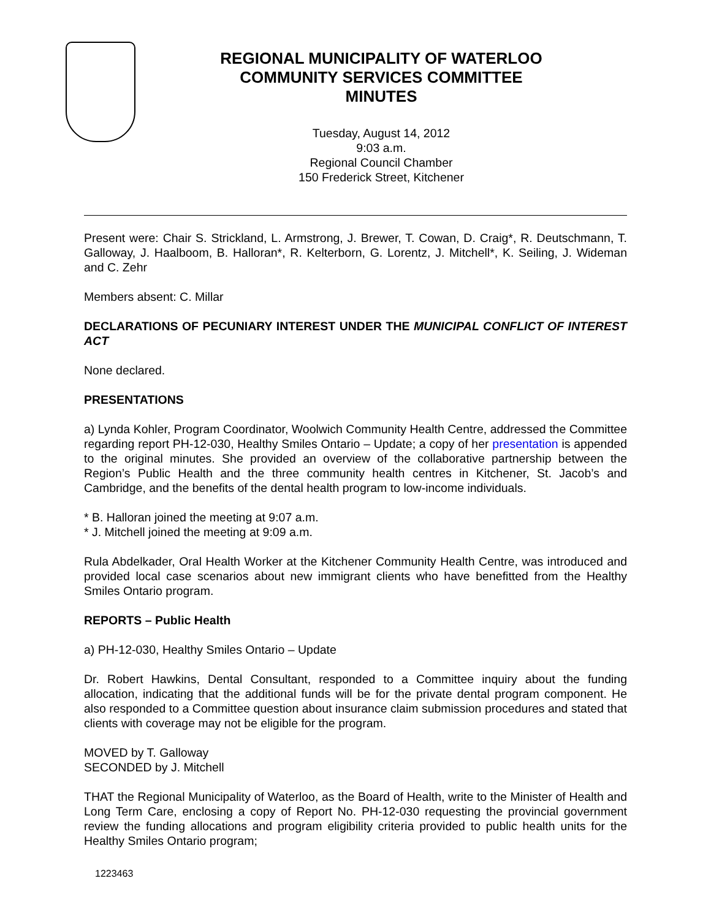REGIONAL MUNICIPALITY OF WATERLOO
COMMUNITY SERVICES COMMITTEE
MINUTES
Tuesday, August 14, 2012
9:03 a.m.
Regional Council Chamber
150 Frederick Street, Kitchener
Present were: Chair S. Strickland, L. Armstrong, J. Brewer, T. Cowan, D. Craig*, R. Deutschmann, T. Galloway, J. Haalboom, B. Halloran*, R. Kelterborn, G. Lorentz, J. Mitchell*, K. Seiling, J. Wideman and C. Zehr
Members absent: C. Millar
DECLARATIONS OF PECUNIARY INTEREST UNDER THE MUNICIPAL CONFLICT OF INTEREST ACT
None declared.
PRESENTATIONS
a) Lynda Kohler, Program Coordinator, Woolwich Community Health Centre, addressed the Committee regarding report PH-12-030, Healthy Smiles Ontario – Update; a copy of her presentation is appended to the original minutes. She provided an overview of the collaborative partnership between the Region’s Public Health and the three community health centres in Kitchener, St. Jacob’s and Cambridge, and the benefits of the dental health program to low-income individuals.
* B. Halloran joined the meeting at 9:07 a.m.
* J. Mitchell joined the meeting at 9:09 a.m.
Rula Abdelkader, Oral Health Worker at the Kitchener Community Health Centre, was introduced and provided local case scenarios about new immigrant clients who have benefitted from the Healthy Smiles Ontario program.
REPORTS – Public Health
a) PH-12-030, Healthy Smiles Ontario – Update
Dr. Robert Hawkins, Dental Consultant, responded to a Committee inquiry about the funding allocation, indicating that the additional funds will be for the private dental program component. He also responded to a Committee question about insurance claim submission procedures and stated that clients with coverage may not be eligible for the program.
MOVED by T. Galloway
SECONDED by J. Mitchell
THAT the Regional Municipality of Waterloo, as the Board of Health, write to the Minister of Health and Long Term Care, enclosing a copy of Report No. PH-12-030 requesting the provincial government review the funding allocations and program eligibility criteria provided to public health units for the Healthy Smiles Ontario program;
1223463